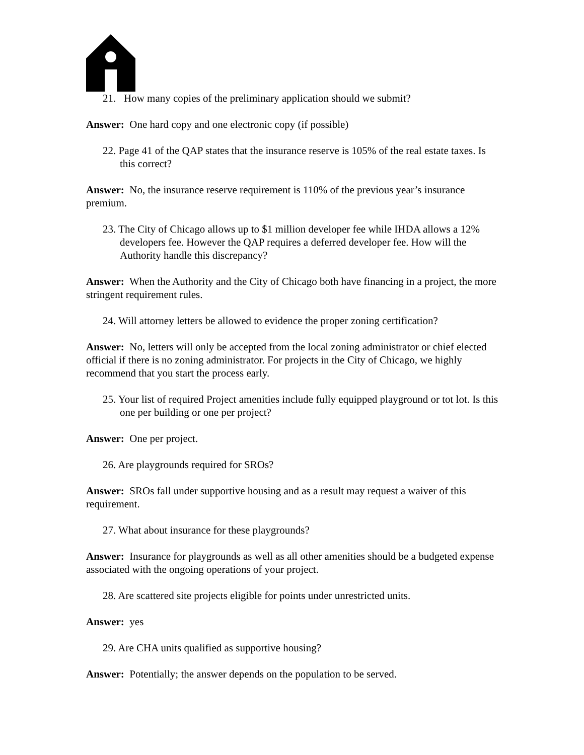21. How many copies of the preliminary application should we submit?
Answer: One hard copy and one electronic copy (if possible)
22. Page 41 of the QAP states that the insurance reserve is 105% of the real estate taxes. Is this correct?
Answer: No, the insurance reserve requirement is 110% of the previous year’s insurance premium.
23. The City of Chicago allows up to $1 million developer fee while IHDA allows a 12% developers fee. However the QAP requires a deferred developer fee. How will the Authority handle this discrepancy?
Answer: When the Authority and the City of Chicago both have financing in a project, the more stringent requirement rules.
24. Will attorney letters be allowed to evidence the proper zoning certification?
Answer: No, letters will only be accepted from the local zoning administrator or chief elected official if there is no zoning administrator. For projects in the City of Chicago, we highly recommend that you start the process early.
25. Your list of required Project amenities include fully equipped playground or tot lot. Is this one per building or one per project?
Answer: One per project.
26. Are playgrounds required for SROs?
Answer: SROs fall under supportive housing and as a result may request a waiver of this requirement.
27. What about insurance for these playgrounds?
Answer: Insurance for playgrounds as well as all other amenities should be a budgeted expense associated with the ongoing operations of your project.
28. Are scattered site projects eligible for points under unrestricted units.
Answer: yes
29. Are CHA units qualified as supportive housing?
Answer: Potentially; the answer depends on the population to be served.